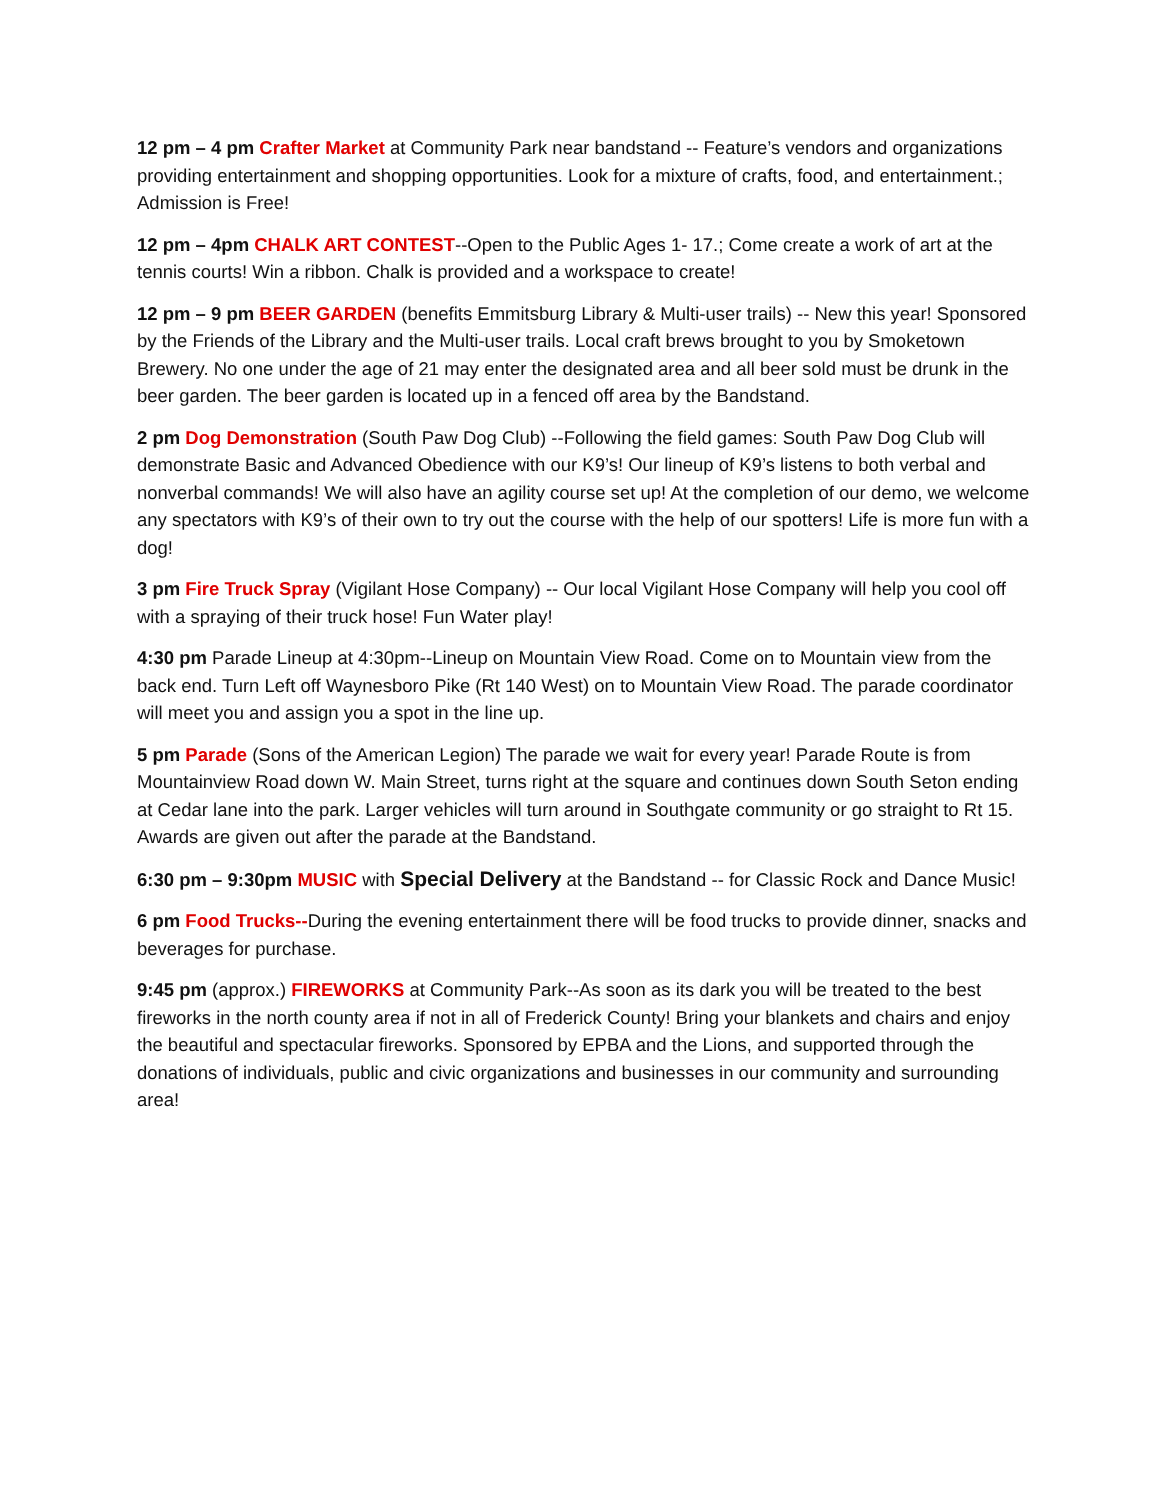12 pm – 4 pm Crafter Market at Community Park near bandstand -- Feature’s vendors and organizations providing entertainment and shopping opportunities. Look for a mixture of crafts, food, and entertainment.; Admission is Free!
12 pm – 4pm CHALK ART CONTEST--Open to the Public Ages 1- 17.; Come create a work of art at the tennis courts! Win a ribbon. Chalk is provided and a workspace to create!
12 pm – 9 pm BEER GARDEN (benefits Emmitsburg Library & Multi-user trails) -- New this year! Sponsored by the Friends of the Library and the Multi-user trails. Local craft brews brought to you by Smoketown Brewery. No one under the age of 21 may enter the designated area and all beer sold must be drunk in the beer garden. The beer garden is located up in a fenced off area by the Bandstand.
2 pm Dog Demonstration (South Paw Dog Club) --Following the field games: South Paw Dog Club will demonstrate Basic and Advanced Obedience with our K9’s! Our lineup of K9’s listens to both verbal and nonverbal commands! We will also have an agility course set up! At the completion of our demo, we welcome any spectators with K9’s of their own to try out the course with the help of our spotters! Life is more fun with a dog!
3 pm Fire Truck Spray (Vigilant Hose Company) -- Our local Vigilant Hose Company will help you cool off with a spraying of their truck hose! Fun Water play!
4:30 pm Parade Lineup at 4:30pm--Lineup on Mountain View Road. Come on to Mountain view from the back end. Turn Left off Waynesboro Pike (Rt 140 West) on to Mountain View Road. The parade coordinator will meet you and assign you a spot in the line up.
5 pm Parade (Sons of the American Legion) The parade we wait for every year! Parade Route is from Mountainview Road down W. Main Street, turns right at the square and continues down South Seton ending at Cedar lane into the park. Larger vehicles will turn around in Southgate community or go straight to Rt 15. Awards are given out after the parade at the Bandstand.
6:30 pm – 9:30pm MUSIC with Special Delivery at the Bandstand -- for Classic Rock and Dance Music!
6 pm Food Trucks--During the evening entertainment there will be food trucks to provide dinner, snacks and beverages for purchase.
9:45 pm (approx.) FIREWORKS at Community Park--As soon as its dark you will be treated to the best fireworks in the north county area if not in all of Frederick County! Bring your blankets and chairs and enjoy the beautiful and spectacular fireworks. Sponsored by EPBA and the Lions, and supported through the donations of individuals, public and civic organizations and businesses in our community and surrounding area!